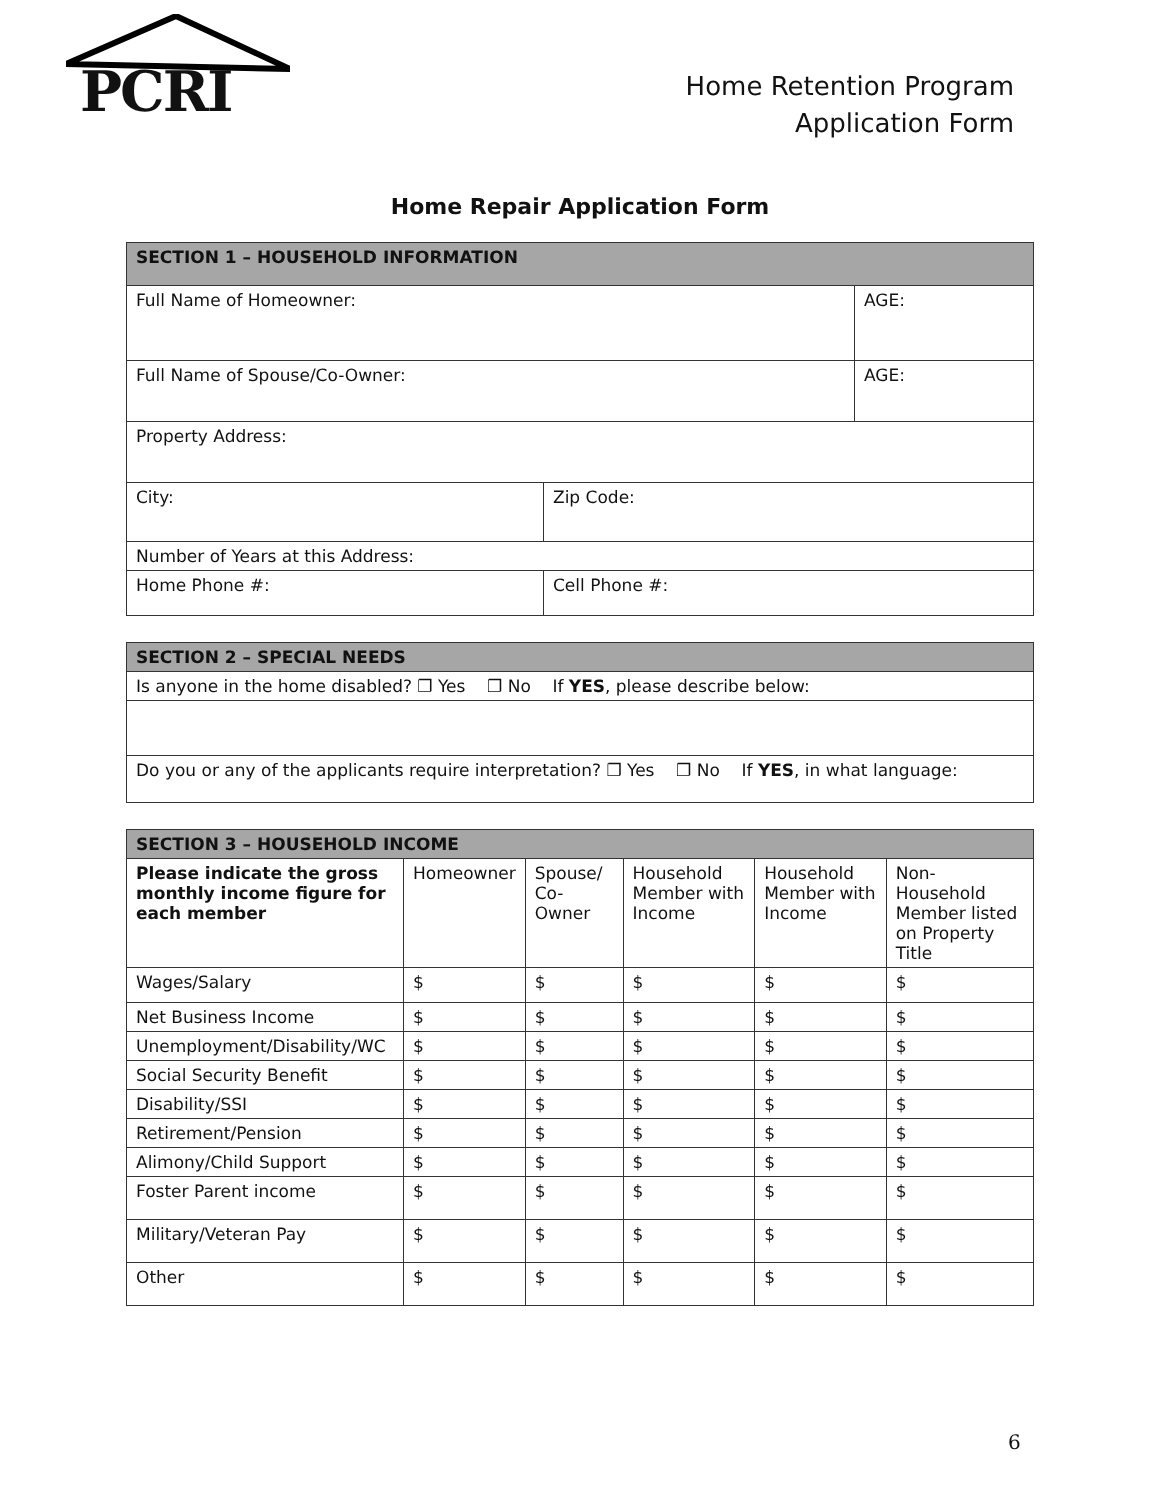PCRI
Home Retention Program
Application Form
Home Repair Application Form
| SECTION 1 – HOUSEHOLD INFORMATION | | |
| --- | --- | --- |
| Full Name of Homeowner: | | AGE: |
| Full Name of Spouse/Co-Owner: | | AGE: |
| Property Address: | | |
| City: | Zip Code: | |
| Number of Years at this Address: | | |
| Home Phone #: | Cell Phone #: | |
| SECTION 2 – SPECIAL NEEDS |
| --- |
| Is anyone in the home disabled? ❐ Yes ❐ No If YES , please describe below: |
| Do you or any of the applicants require interpretation? ❐ Yes ❐ No If YES , in what language: |
| SECTION 3 – HOUSEHOLD INCOME | | | | | |
| --- | --- | --- | --- | --- | --- |
| Please indicate the gross monthly income figure for each member | Homeowner | Spouse/ Co-Owner | Household Member with Income | Household Member with Income | Non-Household Member listed on Property Title |
| Wages/Salary | $ | $ | $ | $ | $ |
| Net Business Income | $ | $ | $ | $ | $ |
| Unemployment/Disability/WC | $ | $ | $ | $ | $ |
| Social Security Benefit | $ | $ | $ | $ | $ |
| Disability/SSI | $ | $ | $ | $ | $ |
| Retirement/Pension | $ | $ | $ | $ | $ |
| Alimony/Child Support | $ | $ | $ | $ | $ |
| Foster Parent income | $ | $ | $ | $ | $ |
| Military/Veteran Pay | $ | $ | $ | $ | $ |
| Other | $ | $ | $ | $ | $ |
6